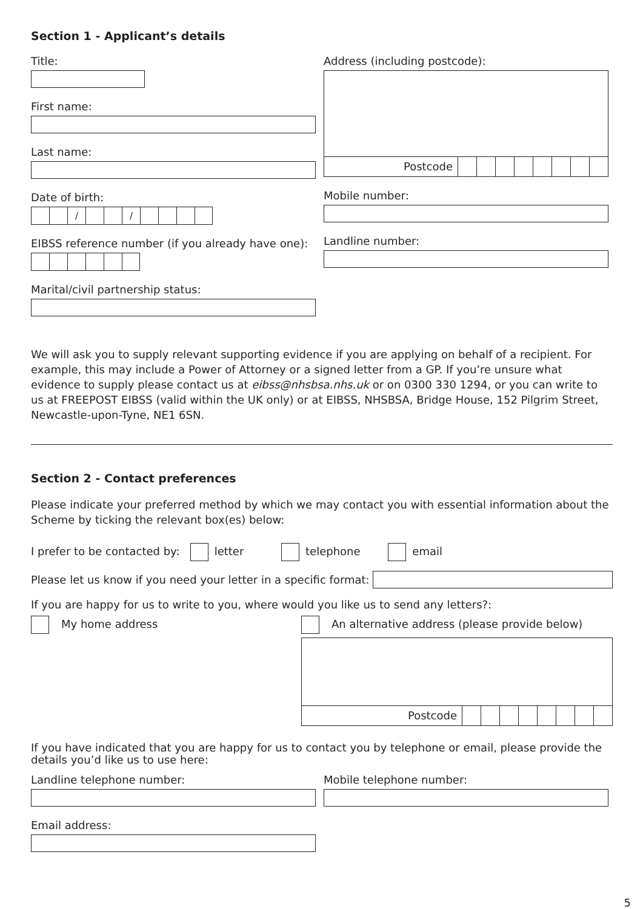Section 1 - Applicant’s details
Title:
First name:
Last name:
Date of birth:
/ /
EIBSS reference number (if you already have one):
Marital/civil partnership status:
Address (including postcode):
Postcode
Mobile number:
Landline number:
We will ask you to supply relevant supporting evidence if you are applying on behalf of a recipient. For example, this may include a Power of Attorney or a signed letter from a GP. If you’re unsure what evidence to supply please contact us at eibss@nhsbsa.nhs.uk or on 0300 330 1294, or you can write to us at FREEPOST EIBSS (valid within the UK only) or at EIBSS, NHSBSA, Bridge House, 152 Pilgrim Street, Newcastle-upon-Tyne, NE1 6SN.
Section 2 - Contact preferences
Please indicate your preferred method by which we may contact you with essential information about the Scheme by ticking the relevant box(es) below:
I prefer to be contacted by: letter telephone email
Please let us know if you need your letter in a specific format:
If you are happy for us to write to you, where would you like us to send any letters?:
My home address An alternative address (please provide below)
Postcode
If you have indicated that you are happy for us to contact you by telephone or email, please provide the details you’d like us to use here:
Landline telephone number:
Email address:
Mobile telephone number:
5